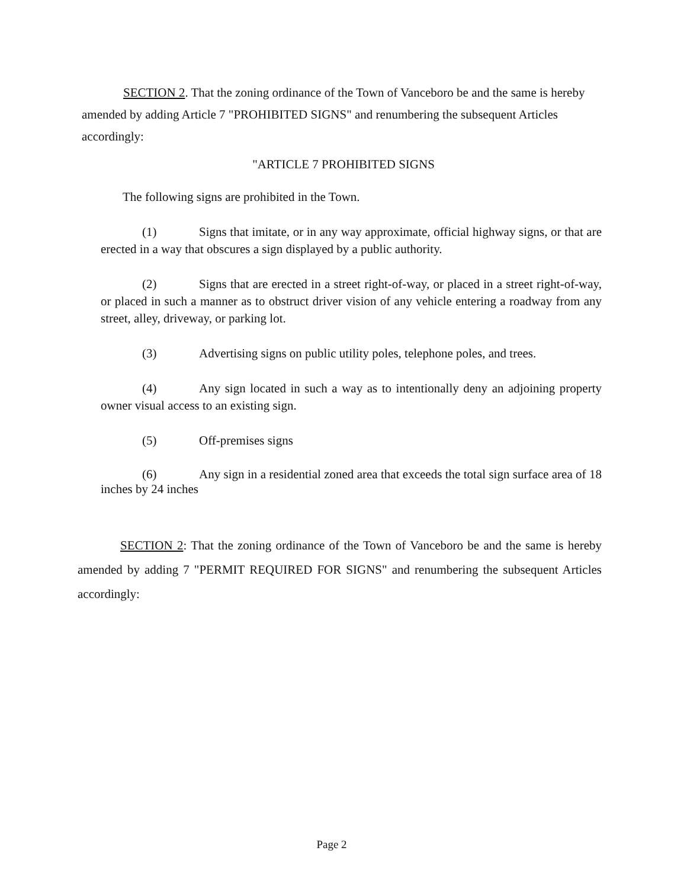SECTION 2. That the zoning ordinance of the Town of Vanceboro be and the same is hereby amended by adding Article 7 "PROHIBITED SIGNS" and renumbering the subsequent Articles accordingly:
"ARTICLE 7 PROHIBITED SIGNS
The following signs are prohibited in the Town.
(1) Signs that imitate, or in any way approximate, official highway signs, or that are erected in a way that obscures a sign displayed by a public authority.
(2) Signs that are erected in a street right-of-way, or placed in a street right-of-way, or placed in such a manner as to obstruct driver vision of any vehicle entering a roadway from any street, alley, driveway, or parking lot.
(3) Advertising signs on public utility poles, telephone poles, and trees.
(4) Any sign located in such a way as to intentionally deny an adjoining property owner visual access to an existing sign.
(5) Off-premises signs
(6) Any sign in a residential zoned area that exceeds the total sign surface area of 18 inches by 24 inches
SECTION 2: That the zoning ordinance of the Town of Vanceboro be and the same is hereby amended by adding 7 "PERMIT REQUIRED FOR SIGNS" and renumbering the subsequent Articles accordingly:
Page 2